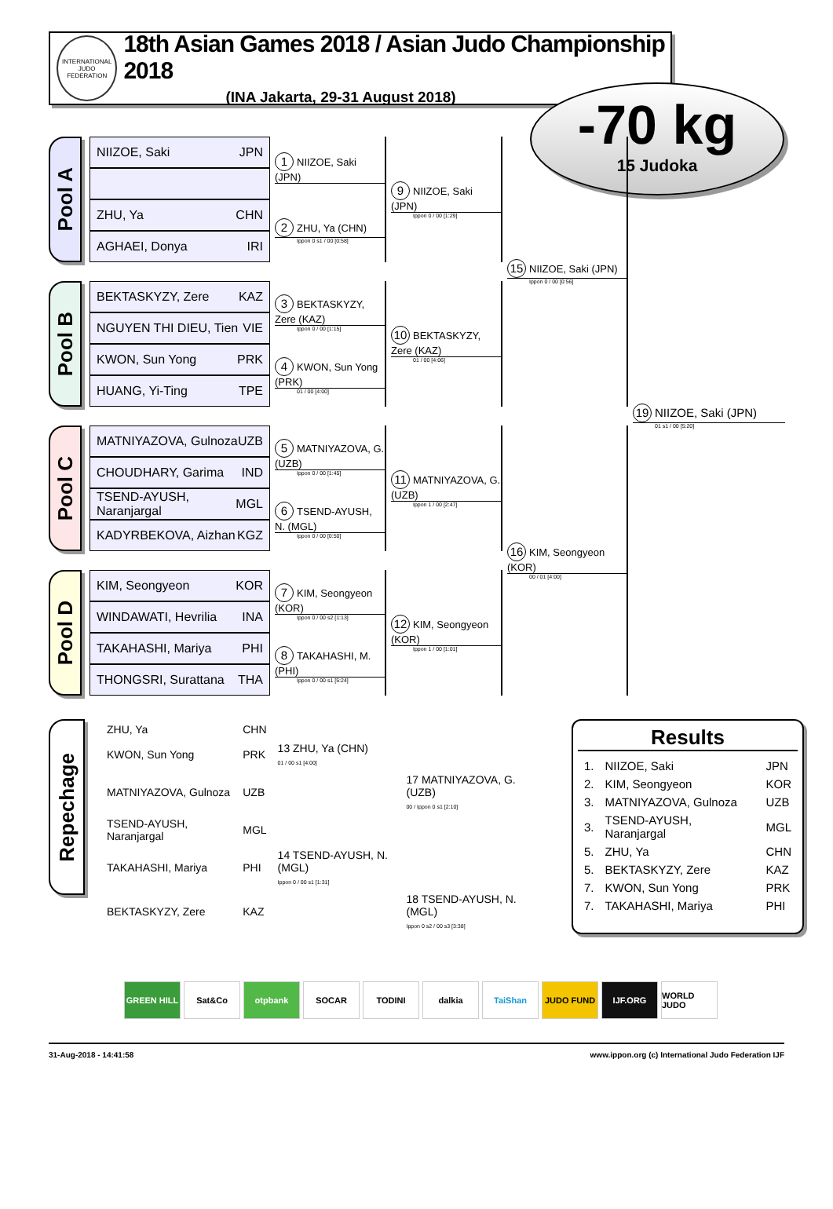INTERNATIONAL JUDO FEDERATION
18th Asian Games 2018 / Asian Judo Championship 2018
(INA Jakarta, 29-31 August 2018)
-70 kg
15 Judoka
Pool A
NIIZOE, Saki JPN
ZHU, Ya CHN
AGHAEI, Donya IRI
1 NIIZOE, Saki (JPN)
2 ZHU, Ya (CHN)
Ippon 0 s1 / 00 [0:58]
9 NIIZOE, Saki (JPN)
Ippon 0 / 00 [1:29]
Pool B
BEKTASKYZY, Zere KAZ
NGUYEN THI DIEU, Tien VIE
KWON, Sun Yong PRK
HUANG, Yi-Ting TPE
3 BEKTASKYZY, Zere (KAZ)
Ippon 0 / 00 [1:15]
4 KWON, Sun Yong (PRK)
01 / 00 [4:00]
10 BEKTASKYZY, Zere (KAZ)
01 / 00 [4:06]
15 NIIZOE, Saki (JPN)
Ippon 0 / 00 [0:56]
Pool C
MATNIYAZOVA, Gulnoza UZB
CHOUDHARY, Garima IND
TSEND-AYUSH, Naranjargal MGL
KADYRBEKOVA, Aizhan KGZ
5 MATNIYAZOVA, G. (UZB)
Ippon 0 / 00 [1:45]
6 TSEND-AYUSH, N. (MGL)
Ippon 0 / 00 [0:50]
11 MATNIYAZOVA, G. (UZB)
Ippon 1 / 00 [2:47]
Pool D
KIM, Seongyeon KOR
WINDAWATI, Hevrilia INA
TAKAHASHI, Mariya PHI
THONGSRI, Surattana THA
7 KIM, Seongyeon (KOR)
Ippon 0 / 00 s2 [1:13]
8 TAKAHASHI, M. (PHI)
Ippon 0 / 00 s1 [5:24]
12 KIM, Seongyeon (KOR)
Ippon 1 / 00 [1:01]
16 KIM, Seongyeon (KOR)
00 / 01 [4:00]
19 NIIZOE, Saki (JPN)
01 s1 / 00 [5:20]
Repechage
| ZHU, Ya | CHN | | |
| KWON, Sun Yong | PRK | 13 ZHU, Ya (CHN) 01 / 00 s1 [4:00] | |
| MATNIYAZOVA, Gulnoza | UZB | | 17 MATNIYAZOVA, G. (UZB) 00 / Ippon 0 s1 [2:10] |
| TSEND-AYUSH, Naranjargal | MGL | | |
| TAKAHASHI, Mariya | PHI | 14 TSEND-AYUSH, N. (MGL) Ippon 0 / 00 s1 [1:31] | |
| BEKTASKYZY, Zere | KAZ | | 18 TSEND-AYUSH, N. (MGL) Ippon 0 s2 / 00 s3 [3:38] |
Results
| 1. | NIIZOE, Saki | JPN |
| 2. | KIM, Seongyeon | KOR |
| 3. | MATNIYAZOVA, Gulnoza | UZB |
| 3. | TSEND-AYUSH, Naranjargal | MGL |
| 5. | ZHU, Ya | CHN |
| 5. | BEKTASKYZY, Zere | KAZ |
| 7. | KWON, Sun Yong | PRK |
| 7. | TAKAHASHI, Mariya | PHI |
GREEN HILL Sat&Co otpbank SOCAR TODINI dalkia TaiShan JUDO FUND IJF.ORG WORLD JUDO
31-Aug-2018 - 14:41:58 www.ippon.org (c) International Judo Federation IJF